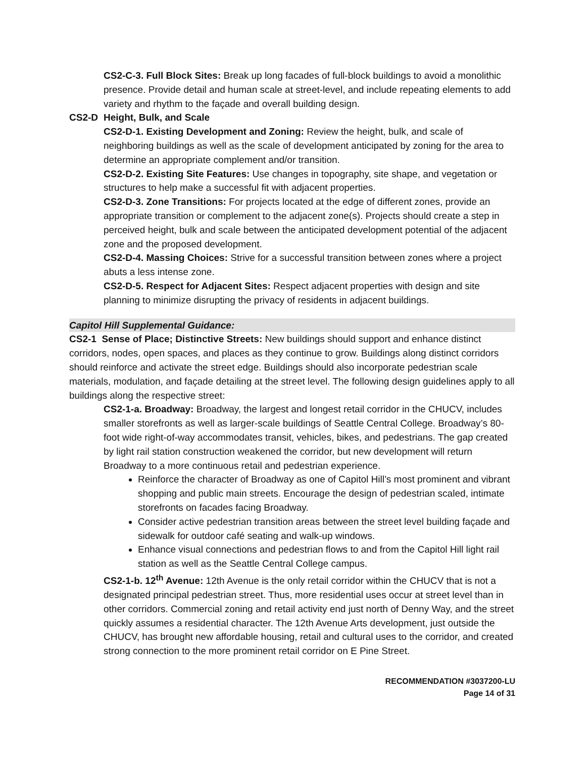CS2-C-3. Full Block Sites: Break up long facades of full-block buildings to avoid a monolithic presence. Provide detail and human scale at street-level, and include repeating elements to add variety and rhythm to the façade and overall building design.
CS2-D Height, Bulk, and Scale
CS2-D-1. Existing Development and Zoning: Review the height, bulk, and scale of neighboring buildings as well as the scale of development anticipated by zoning for the area to determine an appropriate complement and/or transition.
CS2-D-2. Existing Site Features: Use changes in topography, site shape, and vegetation or structures to help make a successful fit with adjacent properties.
CS2-D-3. Zone Transitions: For projects located at the edge of different zones, provide an appropriate transition or complement to the adjacent zone(s). Projects should create a step in perceived height, bulk and scale between the anticipated development potential of the adjacent zone and the proposed development.
CS2-D-4. Massing Choices: Strive for a successful transition between zones where a project abuts a less intense zone.
CS2-D-5. Respect for Adjacent Sites: Respect adjacent properties with design and site planning to minimize disrupting the privacy of residents in adjacent buildings.
Capitol Hill Supplemental Guidance:
CS2-1 Sense of Place; Distinctive Streets: New buildings should support and enhance distinct corridors, nodes, open spaces, and places as they continue to grow. Buildings along distinct corridors should reinforce and activate the street edge. Buildings should also incorporate pedestrian scale materials, modulation, and façade detailing at the street level. The following design guidelines apply to all buildings along the respective street:
CS2-1-a. Broadway: Broadway, the largest and longest retail corridor in the CHUCV, includes smaller storefronts as well as larger-scale buildings of Seattle Central College. Broadway’s 80-foot wide right-of-way accommodates transit, vehicles, bikes, and pedestrians. The gap created by light rail station construction weakened the corridor, but new development will return Broadway to a more continuous retail and pedestrian experience.
Reinforce the character of Broadway as one of Capitol Hill’s most prominent and vibrant shopping and public main streets. Encourage the design of pedestrian scaled, intimate storefronts on facades facing Broadway.
Consider active pedestrian transition areas between the street level building façade and sidewalk for outdoor café seating and walk-up windows.
Enhance visual connections and pedestrian flows to and from the Capitol Hill light rail station as well as the Seattle Central College campus.
CS2-1-b. 12<sup>th</sup> Avenue: 12th Avenue is the only retail corridor within the CHUCV that is not a designated principal pedestrian street. Thus, more residential uses occur at street level than in other corridors. Commercial zoning and retail activity end just north of Denny Way, and the street quickly assumes a residential character. The 12th Avenue Arts development, just outside the CHUCV, has brought new affordable housing, retail and cultural uses to the corridor, and created strong connection to the more prominent retail corridor on E Pine Street.
RECOMMENDATION #3037200-LU
Page 14 of 31